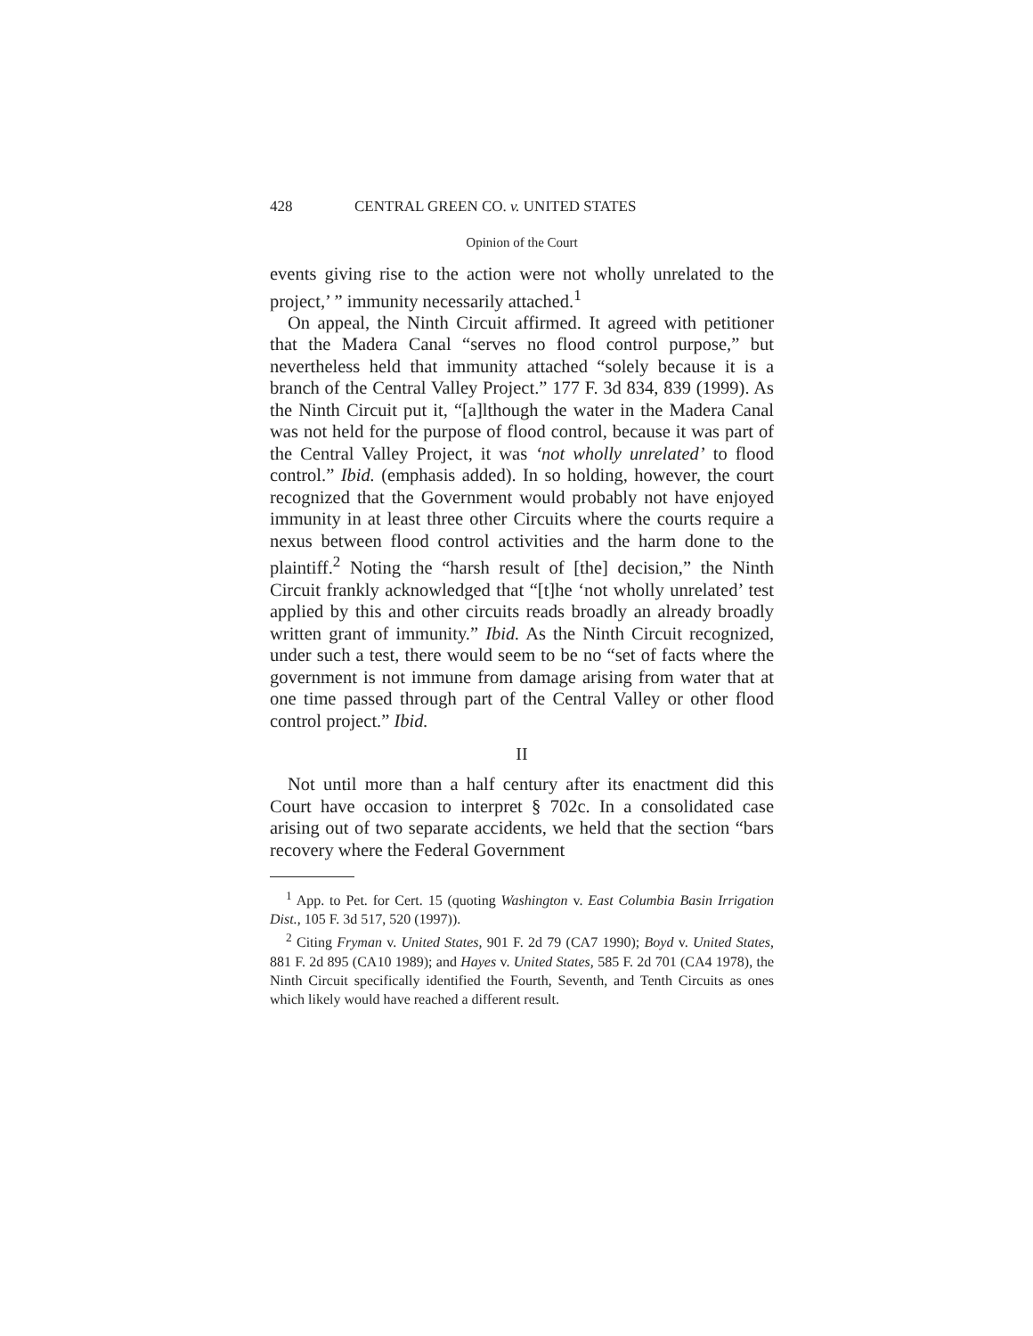428 CENTRAL GREEN CO. v. UNITED STATES
Opinion of the Court
events giving rise to the action were not wholly unrelated to the project,’ ” immunity necessarily attached.<sup>1</sup>
On appeal, the Ninth Circuit affirmed. It agreed with petitioner that the Madera Canal “serves no flood control purpose,” but nevertheless held that immunity attached “solely because it is a branch of the Central Valley Project.” 177 F. 3d 834, 839 (1999). As the Ninth Circuit put it, “[a]lthough the water in the Madera Canal was not held for the purpose of flood control, because it was part of the Central Valley Project, it was ‘not wholly unrelated’ to flood control.” Ibid. (emphasis added). In so holding, however, the court recognized that the Government would probably not have enjoyed immunity in at least three other Circuits where the courts require a nexus between flood control activities and the harm done to the plaintiff.<sup>2</sup> Noting the “harsh result of [the] decision,” the Ninth Circuit frankly acknowledged that “[t]he ‘not wholly unrelated’ test applied by this and other circuits reads broadly an already broadly written grant of immunity.” Ibid. As the Ninth Circuit recognized, under such a test, there would seem to be no “set of facts where the government is not immune from damage arising from water that at one time passed through part of the Central Valley or other flood control project.” Ibid.
II
Not until more than a half century after its enactment did this Court have occasion to interpret § 702c. In a consolidated case arising out of two separate accidents, we held that the section “bars recovery where the Federal Government
<sup>1</sup> App. to Pet. for Cert. 15 (quoting Washington v. East Columbia Basin Irrigation Dist., 105 F. 3d 517, 520 (1997)).
<sup>2</sup> Citing Fryman v. United States, 901 F. 2d 79 (CA7 1990); Boyd v. United States, 881 F. 2d 895 (CA10 1989); and Hayes v. United States, 585 F. 2d 701 (CA4 1978), the Ninth Circuit specifically identified the Fourth, Seventh, and Tenth Circuits as ones which likely would have reached a different result.